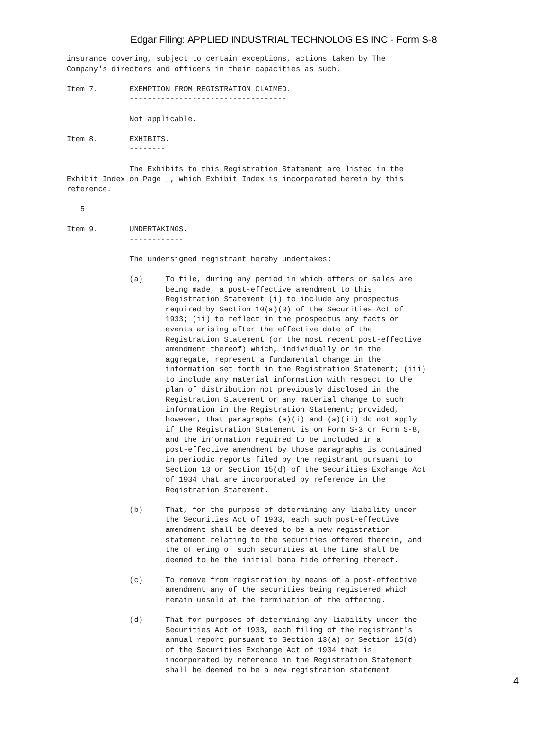Edgar Filing: APPLIED INDUSTRIAL TECHNOLOGIES INC - Form S-8
insurance covering, subject to certain exceptions, actions taken by The
Company's directors and officers in their capacities as such.

Item 7.       EXEMPTION FROM REGISTRATION CLAIMED.
              -----------------------------------

              Not applicable.

Item 8.       EXHIBITS.
              --------

              The Exhibits to this Registration Statement are listed in the
Exhibit Index on Page _, which Exhibit Index is incorporated herein by this
reference.

   5

Item 9.       UNDERTAKINGS.
              ------------

              The undersigned registrant hereby undertakes:

              (a)     To file, during any period in which offers or sales are
                      being made, a post-effective amendment to this
                      Registration Statement (i) to include any prospectus
                      required by Section 10(a)(3) of the Securities Act of
                      1933; (ii) to reflect in the prospectus any facts or
                      events arising after the effective date of the
                      Registration Statement (or the most recent post-effective
                      amendment thereof) which, individually or in the
                      aggregate, represent a fundamental change in the
                      information set forth in the Registration Statement; (iii)
                      to include any material information with respect to the
                      plan of distribution not previously disclosed in the
                      Registration Statement or any material change to such
                      information in the Registration Statement; provided,
                      however, that paragraphs (a)(i) and (a)(ii) do not apply
                      if the Registration Statement is on Form S-3 or Form S-8,
                      and the information required to be included in a
                      post-effective amendment by those paragraphs is contained
                      in periodic reports filed by the registrant pursuant to
                      Section 13 or Section 15(d) of the Securities Exchange Act
                      of 1934 that are incorporated by reference in the
                      Registration Statement.

              (b)     That, for the purpose of determining any liability under
                      the Securities Act of 1933, each such post-effective
                      amendment shall be deemed to be a new registration
                      statement relating to the securities offered therein, and
                      the offering of such securities at the time shall be
                      deemed to be the initial bona fide offering thereof.

              (c)     To remove from registration by means of a post-effective
                      amendment any of the securities being registered which
                      remain unsold at the termination of the offering.

              (d)     That for purposes of determining any liability under the
                      Securities Act of 1933, each filing of the registrant's
                      annual report pursuant to Section 13(a) or Section 15(d)
                      of the Securities Exchange Act of 1934 that is
                      incorporated by reference in the Registration Statement
                      shall be deemed to be a new registration statement
4